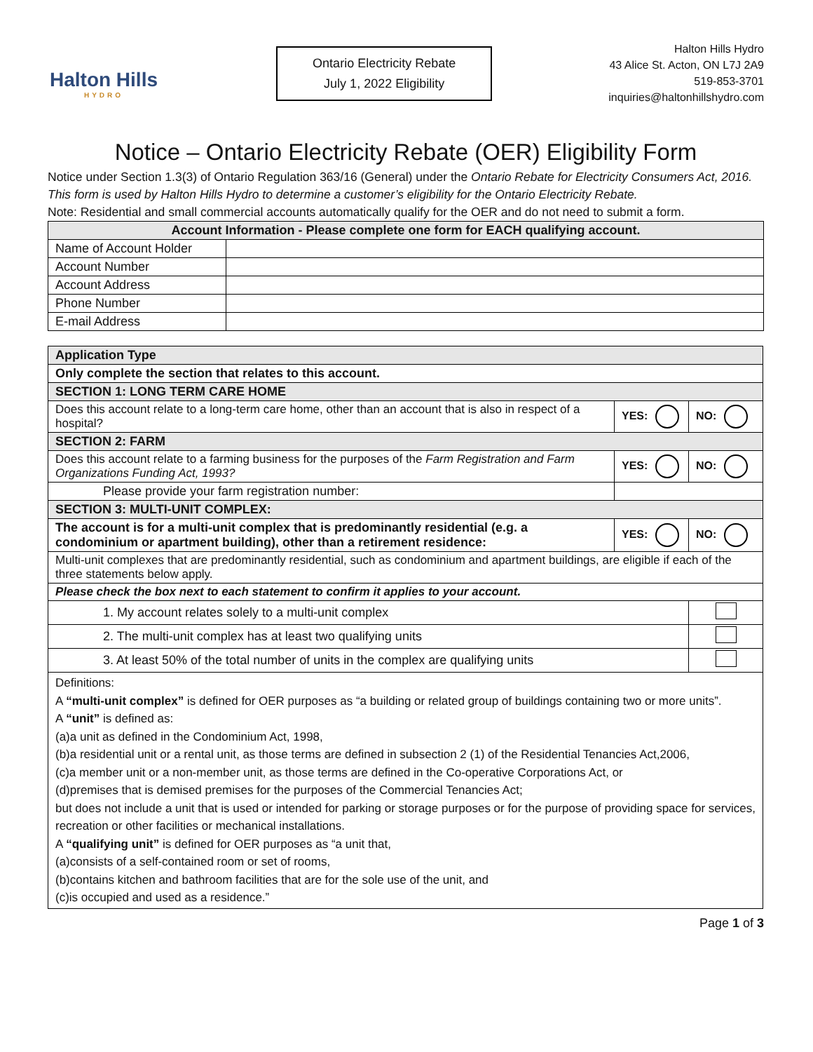Halton Hills
HYDRO
Ontario Electricity Rebate
July 1, 2022 Eligibility
Halton Hills Hydro
43 Alice St. Acton, ON L7J 2A9
519-853-3701
inquiries@haltonhillshydro.com
Notice – Ontario Electricity Rebate (OER) Eligibility Form
Notice under Section 1.3(3) of Ontario Regulation 363/16 (General) under the Ontario Rebate for Electricity Consumers Act, 2016. This form is used by Halton Hills Hydro to determine a customer’s eligibility for the Ontario Electricity Rebate.
Note: Residential and small commercial accounts automatically qualify for the OER and do not need to submit a form.
| Account Information - Please complete one form for EACH qualifying account. | |
| --- | --- |
| Name of Account Holder | |
| Account Number | |
| Account Address | |
| Phone Number | |
| E-mail Address | |
| Application Type | | | |
| Only complete the section that relates to this account. | | | |
| SECTION 1: LONG TERM CARE HOME | | | |
| Does this account relate to a long-term care home, other than an account that is also in respect of a hospital? | | YES: | NO: |
| SECTION 2: FARM | | | |
| Does this account relate to a farming business for the purposes of the Farm Registration and Farm Organizations Funding Act, 1993? | | YES: | NO: |
| Please provide your farm registration number: | | | |
| SECTION 3: MULTI-UNIT COMPLEX: | | | |
| The account is for a multi-unit complex that is predominantly residential (e.g. a condominium or apartment building), other than a retirement residence: | | YES: | NO: |
| Multi-unit complexes that are predominantly residential, such as condominium and apartment buildings, are eligible if each of the three statements below apply. | | | |
| Please check the box next to each statement to confirm it applies to your account. | | | |
| 1. My account relates solely to a multi-unit complex | | | |
| 2. The multi-unit complex has at least two qualifying units | | | |
| 3. At least 50% of the total number of units in the complex are qualifying units | | | |
| Definitions: A “multi-unit complex” is defined for OER purposes as “a building or related group of buildings containing two or more units”. A “unit” is defined as: (a)a unit as defined in the Condominium Act, 1998, (b)a residential unit or a rental unit, as those terms are defined in subsection 2 (1) of the Residential Tenancies Act,2006, (c)a member unit or a non-member unit, as those terms are defined in the Co-operative Corporations Act, or (d)premises that is demised premises for the purposes of the Commercial Tenancies Act; but does not include a unit that is used or intended for parking or storage purposes or for the purpose of providing space for services, recreation or other facilities or mechanical installations. A “qualifying unit” is defined for OER purposes as “a unit that, (a)consists of a self-contained room or set of rooms, (b)contains kitchen and bathroom facilities that are for the sole use of the unit, and (c)is occupied and used as a residence.” | | | |
Page 1 of 3